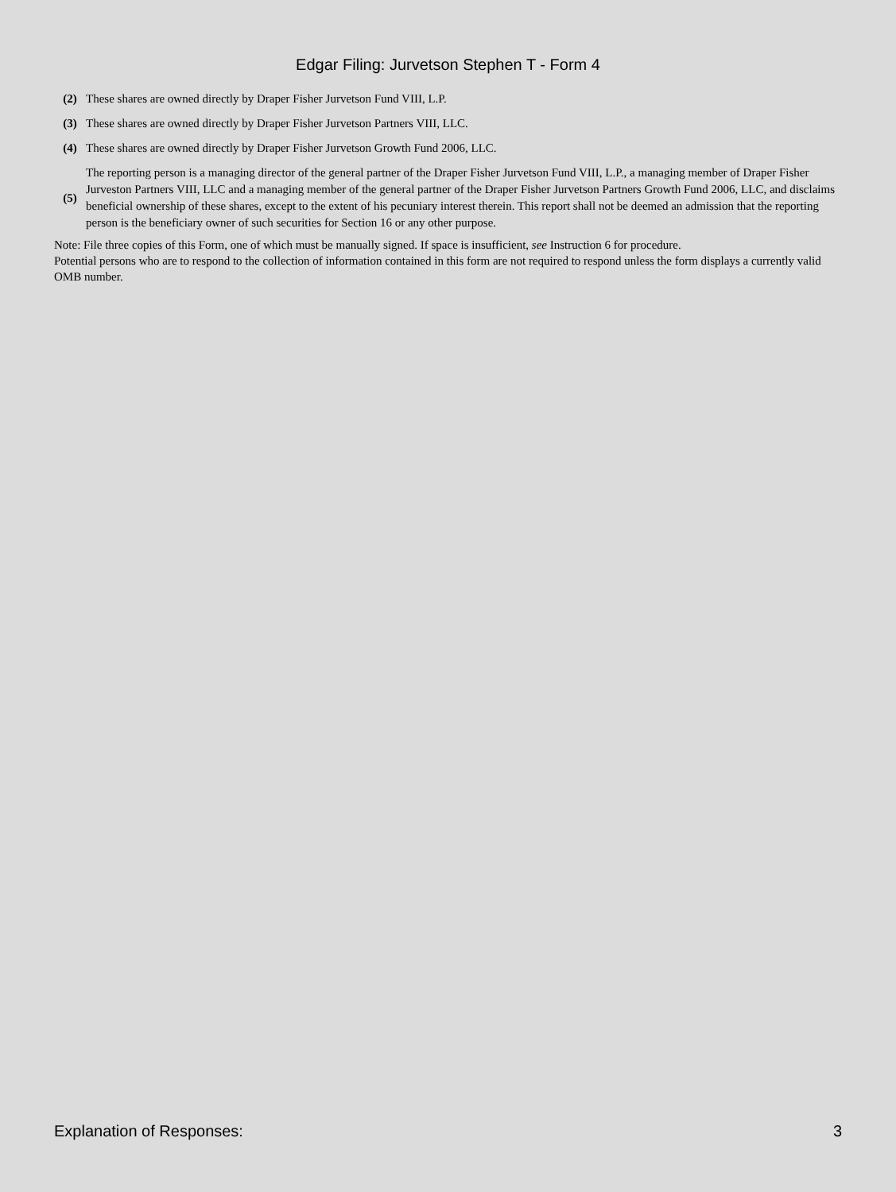Edgar Filing: Jurvetson Stephen T - Form 4
| (2) | These shares are owned directly by Draper Fisher Jurvetson Fund VIII, L.P. |
| (3) | These shares are owned directly by Draper Fisher Jurvetson Partners VIII, LLC. |
| (4) | These shares are owned directly by Draper Fisher Jurvetson Growth Fund 2006, LLC. |
| (5) | The reporting person is a managing director of the general partner of the Draper Fisher Jurvetson Fund VIII, L.P., a managing member of Draper Fisher Jurveston Partners VIII, LLC and a managing member of the general partner of the Draper Fisher Jurvetson Partners Growth Fund 2006, LLC, and disclaims beneficial ownership of these shares, except to the extent of his pecuniary interest therein. This report shall not be deemed an admission that the reporting person is the beneficiary owner of such securities for Section 16 or any other purpose. |
Note: File three copies of this Form, one of which must be manually signed. If space is insufficient, see Instruction 6 for procedure.
Potential persons who are to respond to the collection of information contained in this form are not required to respond unless the form displays a currently valid OMB number.
Explanation of Responses: 3